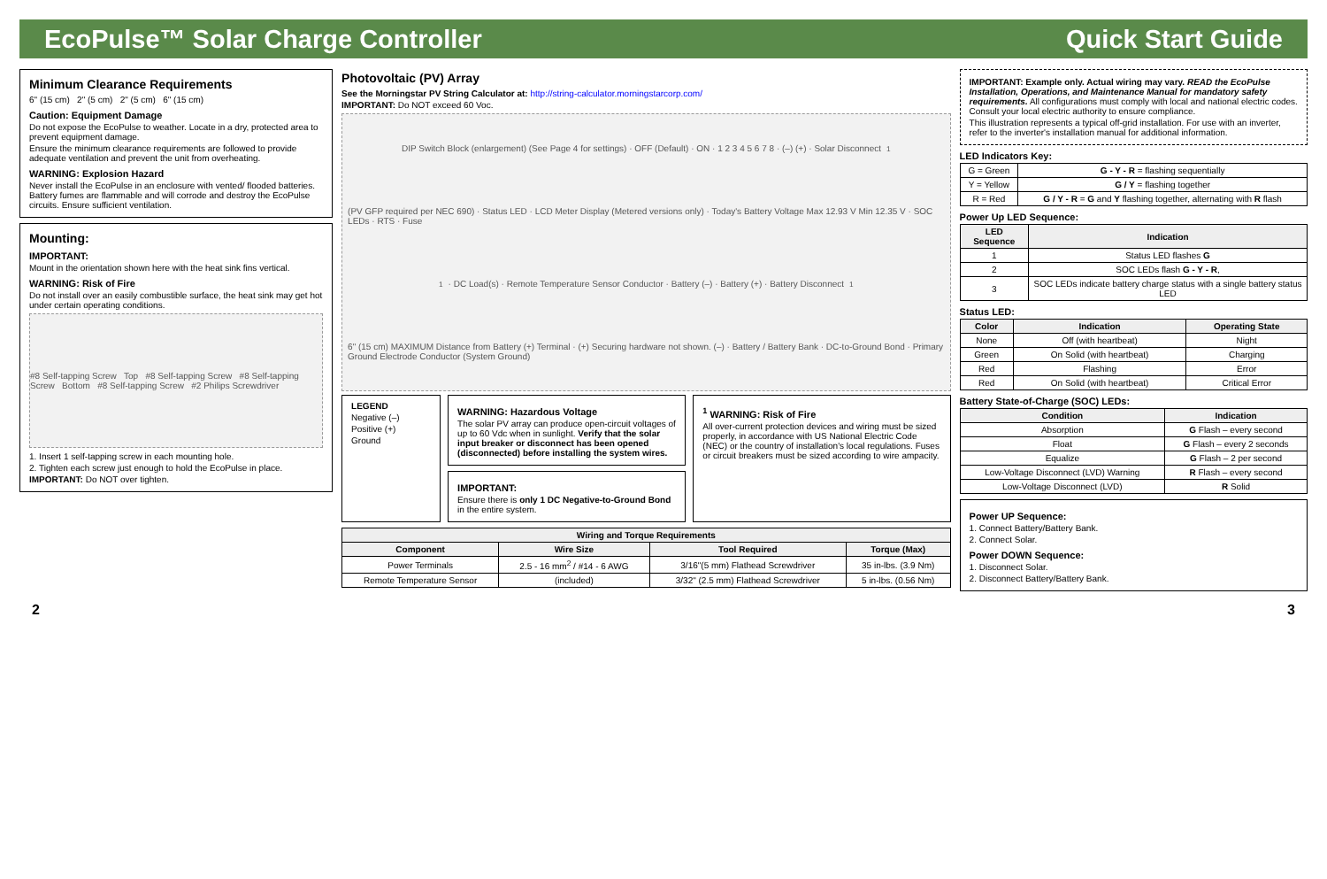EcoPulse™ Solar Charge Controller Quick Start Guide
Minimum Clearance Requirements
6" (15 cm) 2" (5 cm) 2" (5 cm) 6" (15 cm)
Caution: Equipment Damage
Do not expose the EcoPulse to weather. Locate in a dry, protected area to prevent equipment damage.
Ensure the minimum clearance requirements are followed to provide adequate ventilation and prevent the unit from overheating.
WARNING: Explosion Hazard
Never install the EcoPulse in an enclosure with vented/ flooded batteries. Battery fumes are flammable and will corrode and destroy the EcoPulse circuits. Ensure sufficient ventilation.
Mounting:
IMPORTANT:
Mount in the orientation shown here with the heat sink fins vertical.
WARNING: Risk of Fire
Do not install over an easily combustible surface, the heat sink may get hot under certain operating conditions.
#8 Self-tapping Screw Top #8 Self-tapping Screw #8 Self-tapping Screw Bottom #8 Self-tapping Screw #2 Philips Screwdriver
1. Insert 1 self-tapping screw in each mounting hole.
2. Tighten each screw just enough to hold the EcoPulse in place.
IMPORTANT: Do NOT over tighten.
Photovoltaic (PV) Array
See the Morningstar PV String Calculator at: http://string-calculator.morningstarcorp.com/
IMPORTANT: Do NOT exceed 60 Voc.
DIP Switch Block (enlargement) (See Page 4 for settings) · OFF (Default) · ON · 1 2 3 4 5 6 7 8 · (–) (+) · Solar Disconnect<sup>1</sup> (PV GFP required per NEC 690) · Status LED · LCD Meter Display (Metered versions only) · Today's Battery Voltage Max 12.93 V Min 12.35 V · SOC LEDs · RTS · Fuse<sup>1</sup> · DC Load(s) · Remote Temperature Sensor Conductor · Battery (–) · Battery (+) · Battery Disconnect<sup>1</sup> 6" (15 cm) MAXIMUM Distance from Battery (+) Terminal · (+) Securing hardware not shown. (–) · Battery / Battery Bank · DC-to-Ground Bond · Primary Ground Electrode Conductor (System Ground)
LEGEND
Negative (–)
Positive (+)
Ground
WARNING: Hazardous Voltage
The solar PV array can produce open-circuit voltages of up to 60 Vdc when in sunlight. Verify that the solar input breaker or disconnect has been opened (disconnected) before installing the system wires.
IMPORTANT:
Ensure there is only 1 DC Negative-to-Ground Bond in the entire system.
<sup>1</sup> WARNING: Risk of Fire
All over-current protection devices and wiring must be sized properly, in accordance with US National Electric Code (NEC) or the country of installation's local regulations. Fuses or circuit breakers must be sized according to wire ampacity.
| Wiring and Torque Requirements | | | |
| --- | --- | --- | --- |
| Component | Wire Size | Tool Required | Torque (Max) |
| Power Terminals | 2.5 - 16 mm<sup>2</sup> / #14 - 6 AWG | 3/16"(5 mm) Flathead Screwdriver | 35 in-lbs. (3.9 Nm) |
| Remote Temperature Sensor | (included) | 3/32" (2.5 mm) Flathead Screwdriver | 5 in-lbs. (0.56 Nm) |
IMPORTANT: Example only. Actual wiring may vary. READ the EcoPulse Installation, Operations, and Maintenance Manual for mandatory safety requirements. All configurations must comply with local and national electric codes. Consult your local electric authority to ensure compliance.
This illustration represents a typical off-grid installation. For use with an inverter, refer to the inverter's installation manual for additional information.
LED Indicators Key:
| G = Green | G - Y - R = flashing sequentially |
| Y = Yellow | G / Y = flashing together |
| R = Red | G / Y - R = G and Y flashing together, alternating with R flash |
Power Up LED Sequence:
| LED Sequence | Indication |
| --- | --- |
| 1 | Status LED flashes G |
| 2 | SOC LEDs flash G - Y - R , |
| 3 | SOC LEDs indicate battery charge status with a single battery status LED |
Status LED:
| Color | Indication | Operating State |
| --- | --- | --- |
| None | Off (with heartbeat) | Night |
| Green | On Solid (with heartbeat) | Charging |
| Red | Flashing | Error |
| Red | On Solid (with heartbeat) | Critical Error |
Battery State-of-Charge (SOC) LEDs:
| Condition | Indication |
| --- | --- |
| Absorption | G Flash – every second |
| Float | G Flash – every 2 seconds |
| Equalize | G Flash – 2 per second |
| Low-Voltage Disconnect (LVD) Warning | R Flash – every second |
| Low-Voltage Disconnect (LVD) | R Solid |
Power UP Sequence:
1. Connect Battery/Battery Bank.
2. Connect Solar.
Power DOWN Sequence:
1. Disconnect Solar.
2. Disconnect Battery/Battery Bank.
2 3